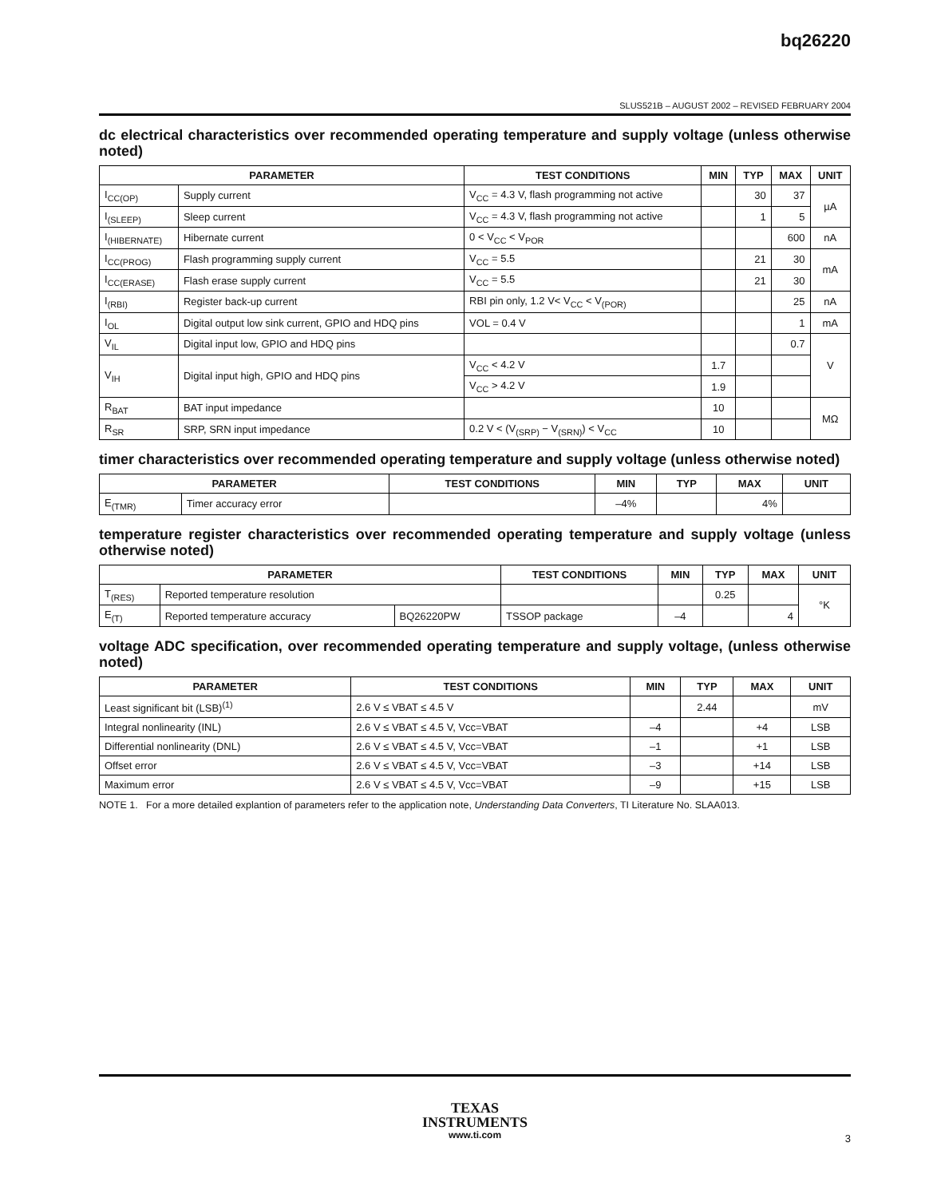bq26220
SLUS521B – AUGUST 2002 – REVISED FEBRUARY 2004
dc electrical characteristics over recommended operating temperature and supply voltage (unless otherwise noted)
| PARAMETER | | TEST CONDITIONS | MIN | TYP | MAX | UNIT |
| --- | --- | --- | --- | --- | --- | --- |
| I<sub>CC(OP)</sub> | Supply current | V<sub>CC</sub> = 4.3 V, flash programming not active | | 30 | 37 | µA |
| I<sub>(SLEEP)</sub> | Sleep current | V<sub>CC</sub> = 4.3 V, flash programming not active | | 1 | 5 | |
| I<sub>(HIBERNATE)</sub> | Hibernate current | 0 < V<sub>CC</sub> < V<sub>POR</sub> | | | 600 | nA |
| I<sub>CC(PROG)</sub> | Flash programming supply current | V<sub>CC</sub> = 5.5 | | 21 | 30 | mA |
| I<sub>CC(ERASE)</sub> | Flash erase supply current | V<sub>CC</sub> = 5.5 | | 21 | 30 | |
| I<sub>(RBI)</sub> | Register back-up current | RBI pin only, 1.2 V< V<sub>CC</sub> < V<sub>(POR)</sub> | | | 25 | nA |
| I<sub>OL</sub> | Digital output low sink current, GPIO and HDQ pins | VOL = 0.4 V | | | 1 | mA |
| V<sub>IL</sub> | Digital input low, GPIO and HDQ pins | | | | 0.7 | V |
| V<sub>IH</sub> | Digital input high, GPIO and HDQ pins | V<sub>CC</sub> < 4.2 V | 1.7 | | | |
| | | V<sub>CC</sub> > 4.2 V | 1.9 | | | |
| R<sub>BAT</sub> | BAT input impedance | | 10 | | | MΩ |
| R<sub>SR</sub> | SRP, SRN input impedance | 0.2 V < (V<sub>(SRP)</sub> − V<sub>(SRN)</sub>) < V<sub>CC</sub> | 10 | | | |
timer characteristics over recommended operating temperature and supply voltage (unless otherwise noted)
| PARAMETER | | TEST CONDITIONS | MIN | TYP | MAX | UNIT |
| --- | --- | --- | --- | --- | --- | --- |
| E<sub>(TMR)</sub> | Timer accuracy error | | –4% | | 4% | |
temperature register characteristics over recommended operating temperature and supply voltage (unless otherwise noted)
| PARAMETER | | | TEST CONDITIONS | MIN | TYP | MAX | UNIT |
| --- | --- | --- | --- | --- | --- | --- | --- |
| T<sub>(RES)</sub> | Reported temperature resolution | | | | 0.25 | | °K |
| E<sub>(T)</sub> | Reported temperature accuracy | BQ26220PW | TSSOP package | –4 | | 4 | |
voltage ADC specification, over recommended operating temperature and supply voltage, (unless otherwise noted)
| PARAMETER | TEST CONDITIONS | MIN | TYP | MAX | UNIT |
| --- | --- | --- | --- | --- | --- |
| Least significant bit (LSB)<sup>(1)</sup> | 2.6 V ≤ VBAT ≤ 4.5 V | | 2.44 | | mV |
| Integral nonlinearity (INL) | 2.6 V ≤ VBAT ≤ 4.5 V, Vcc=VBAT | –4 | | +4 | LSB |
| Differential nonlinearity (DNL) | 2.6 V ≤ VBAT ≤ 4.5 V, Vcc=VBAT | –1 | | +1 | LSB |
| Offset error | 2.6 V ≤ VBAT ≤ 4.5 V, Vcc=VBAT | –3 | | +14 | LSB |
| Maximum error | 2.6 V ≤ VBAT ≤ 4.5 V, Vcc=VBAT | –9 | | +15 | LSB |
NOTE 1. For a more detailed explantion of parameters refer to the application note, Understanding Data Converters, TI Literature No. SLAA013.
TEXAS
INSTRUMENTS
www.ti.com
3